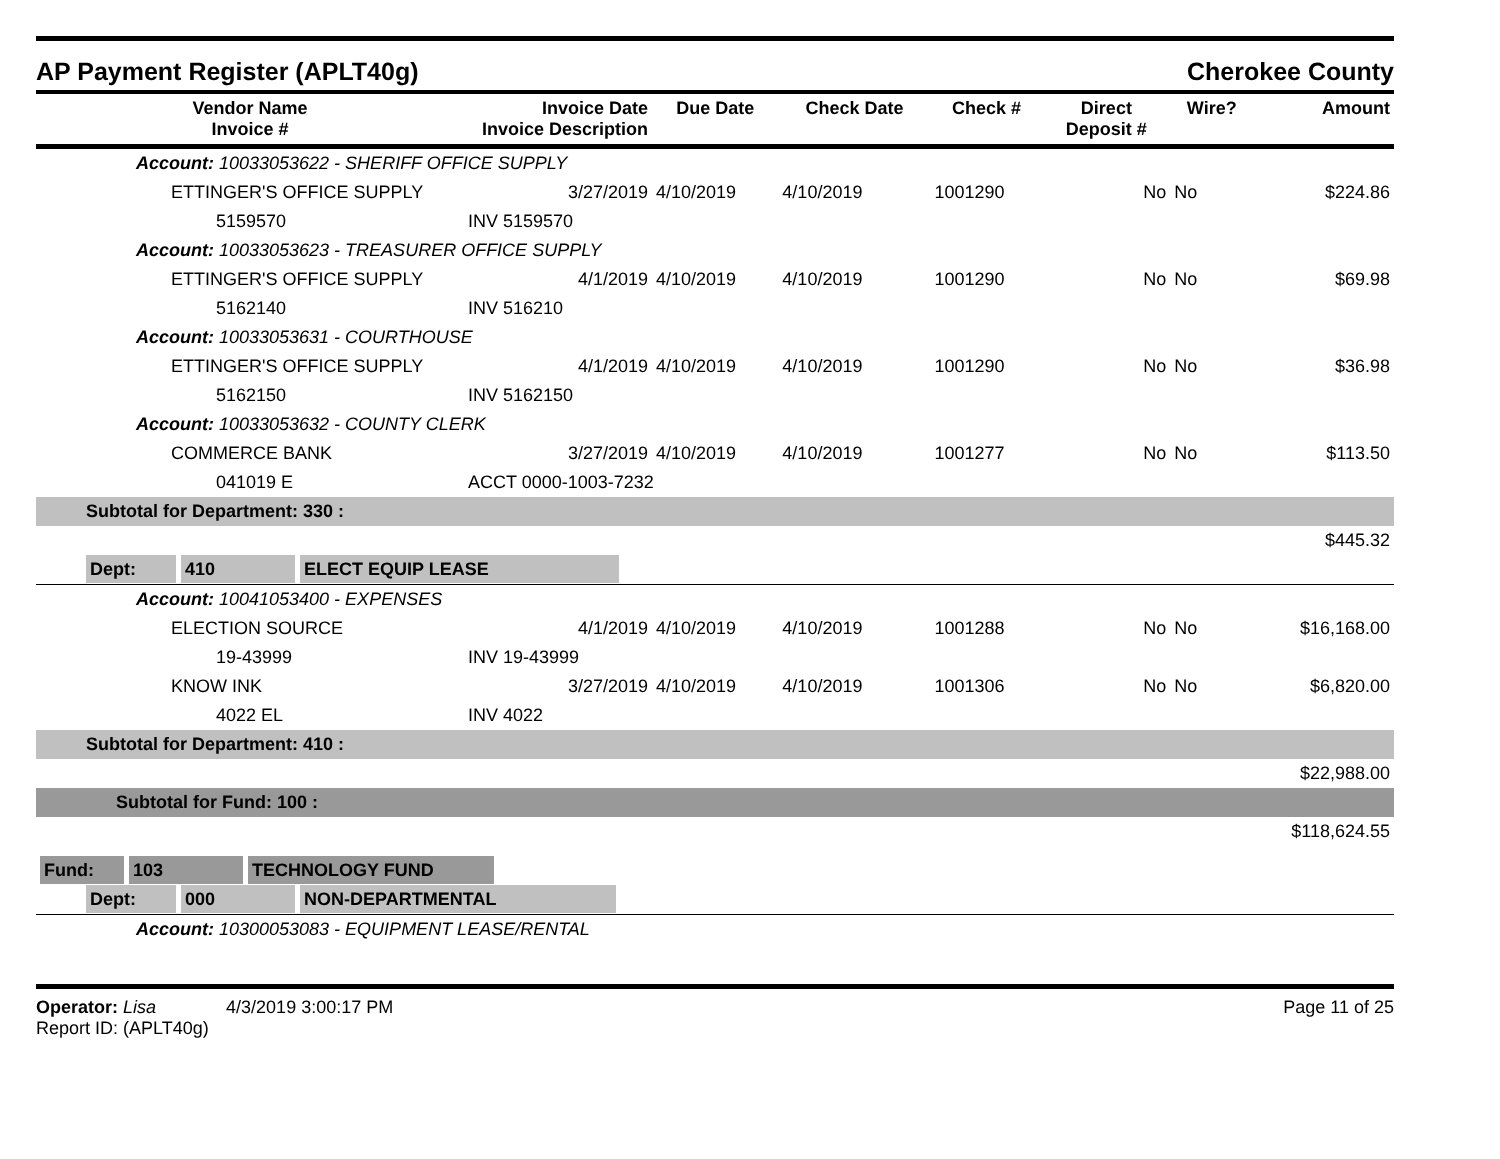AP Payment Register (APLT40g) Cherokee County
| Vendor Name Invoice # | Invoice Date Invoice Description | Due Date | Check Date | Check # | Direct Deposit # | Wire? | Amount |
| --- | --- | --- | --- | --- | --- | --- | --- |
| Account: 10033053622 - SHERIFF OFFICE SUPPLY | | | | | | | |
| ETTINGER'S OFFICE SUPPLY | 3/27/2019 | 4/10/2019 | 4/10/2019 | 1001290 | No | No | $224.86 |
| 5159570 | INV 5159570 | | | | | | |
| Account: 10033053623 - TREASURER OFFICE SUPPLY | | | | | | | |
| ETTINGER'S OFFICE SUPPLY | 4/1/2019 | 4/10/2019 | 4/10/2019 | 1001290 | No | No | $69.98 |
| 5162140 | INV 516210 | | | | | | |
| Account: 10033053631 - COURTHOUSE | | | | | | | |
| ETTINGER'S OFFICE SUPPLY | 4/1/2019 | 4/10/2019 | 4/10/2019 | 1001290 | No | No | $36.98 |
| 5162150 | INV 5162150 | | | | | | |
| Account: 10033053632 - COUNTY CLERK | | | | | | | |
| COMMERCE BANK | 3/27/2019 | 4/10/2019 | 4/10/2019 | 1001277 | No | No | $113.50 |
| 041019 E | ACCT 0000-1003-7232 | | | | | | |
| Subtotal for Department: 330 : | | | | | | | |
| $445.32 | | | | | | | |
| Dept: 410 ELECT EQUIP LEASE | | | | | | | |
| Account: 10041053400 - EXPENSES | | | | | | | |
| ELECTION SOURCE | 4/1/2019 | 4/10/2019 | 4/10/2019 | 1001288 | No | No | $16,168.00 |
| 19-43999 | INV 19-43999 | | | | | | |
| KNOW INK | 3/27/2019 | 4/10/2019 | 4/10/2019 | 1001306 | No | No | $6,820.00 |
| 4022 EL | INV 4022 | | | | | | |
| Subtotal for Department: 410 : | | | | | | | |
| $22,988.00 | | | | | | | |
| Subtotal for Fund: 100 : | | | | | | | |
| $118,624.55 | | | | | | | |
| Fund: 103 TECHNOLOGY FUND | | | | | | | |
| Dept: 000 NON-DEPARTMENTAL | | | | | | | |
| Account: 10300053083 - EQUIPMENT LEASE/RENTAL | | | | | | | |
Operator: Lisa 4/3/2019 3:00:17 PM
Report ID: (APLT40g)
Page 11 of 25